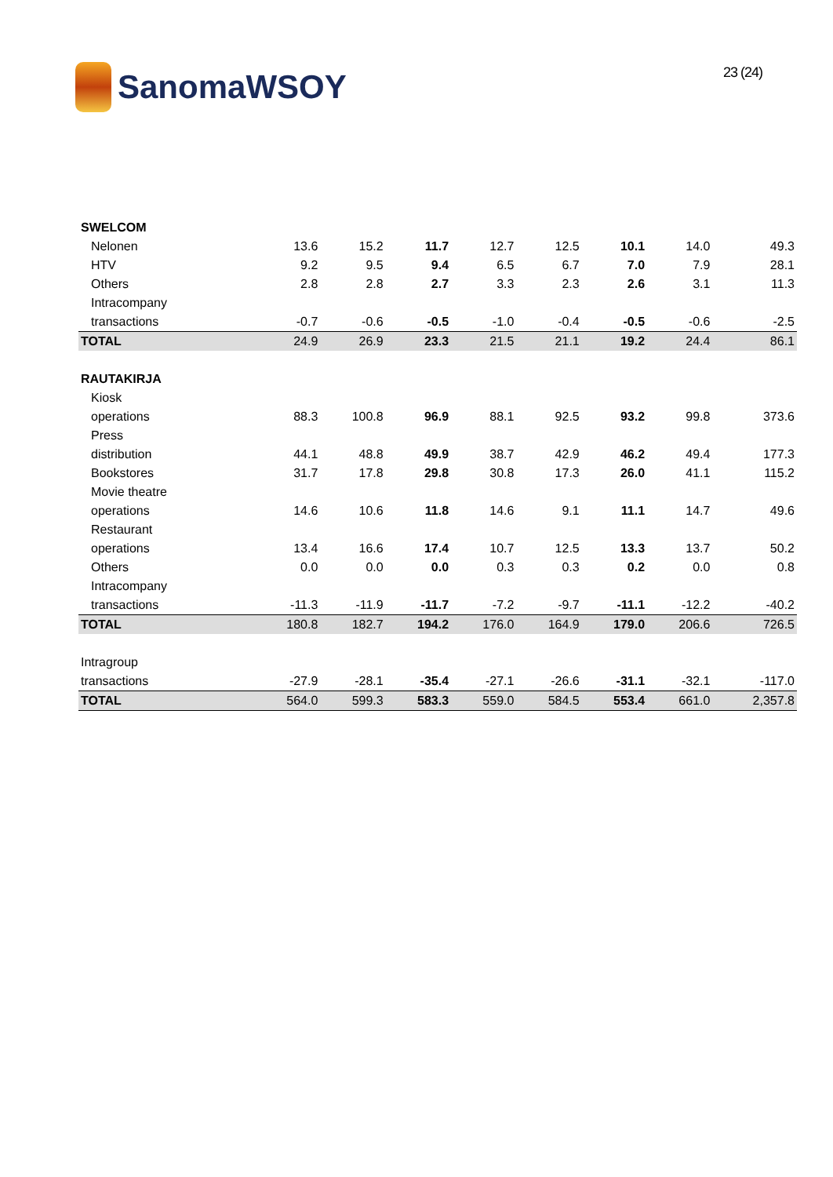SanomaWSOY
23 (24)
| SWELCOM | | | | | | | | |
| Nelonen | 13.6 | 15.2 | 11.7 | 12.7 | 12.5 | 10.1 | 14.0 | 49.3 |
| HTV | 9.2 | 9.5 | 9.4 | 6.5 | 6.7 | 7.0 | 7.9 | 28.1 |
| Others | 2.8 | 2.8 | 2.7 | 3.3 | 2.3 | 2.6 | 3.1 | 11.3 |
| Intracompany | | | | | | | | |
| transactions | -0.7 | -0.6 | -0.5 | -1.0 | -0.4 | -0.5 | -0.6 | -2.5 |
| TOTAL | 24.9 | 26.9 | 23.3 | 21.5 | 21.1 | 19.2 | 24.4 | 86.1 |
| RAUTAKIRJA | | | | | | | | |
| Kiosk | | | | | | | | |
| operations | 88.3 | 100.8 | 96.9 | 88.1 | 92.5 | 93.2 | 99.8 | 373.6 |
| Press | | | | | | | | |
| distribution | 44.1 | 48.8 | 49.9 | 38.7 | 42.9 | 46.2 | 49.4 | 177.3 |
| Bookstores | 31.7 | 17.8 | 29.8 | 30.8 | 17.3 | 26.0 | 41.1 | 115.2 |
| Movie theatre | | | | | | | | |
| operations | 14.6 | 10.6 | 11.8 | 14.6 | 9.1 | 11.1 | 14.7 | 49.6 |
| Restaurant | | | | | | | | |
| operations | 13.4 | 16.6 | 17.4 | 10.7 | 12.5 | 13.3 | 13.7 | 50.2 |
| Others | 0.0 | 0.0 | 0.0 | 0.3 | 0.3 | 0.2 | 0.0 | 0.8 |
| Intracompany | | | | | | | | |
| transactions | -11.3 | -11.9 | -11.7 | -7.2 | -9.7 | -11.1 | -12.2 | -40.2 |
| TOTAL | 180.8 | 182.7 | 194.2 | 176.0 | 164.9 | 179.0 | 206.6 | 726.5 |
| Intragroup | | | | | | | | |
| transactions | -27.9 | -28.1 | -35.4 | -27.1 | -26.6 | -31.1 | -32.1 | -117.0 |
| TOTAL | 564.0 | 599.3 | 583.3 | 559.0 | 584.5 | 553.4 | 661.0 | 2,357.8 |